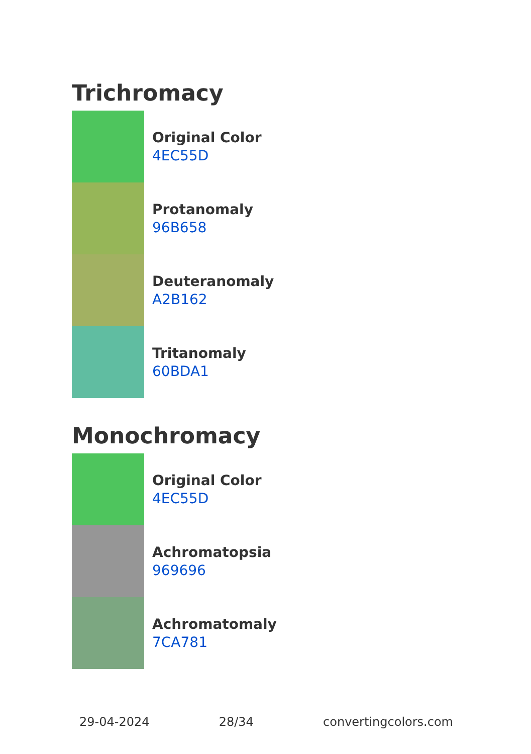Trichromacy
Original Color
4EC55D
Protanomaly
96B658
Deuteranomaly
A2B162
Tritanomaly
60BDA1
Monochromacy
Original Color
4EC55D
Achromatopsia
969696
Achromatomaly
7CA781
29-04-2024 28/34 convertingcolors.com